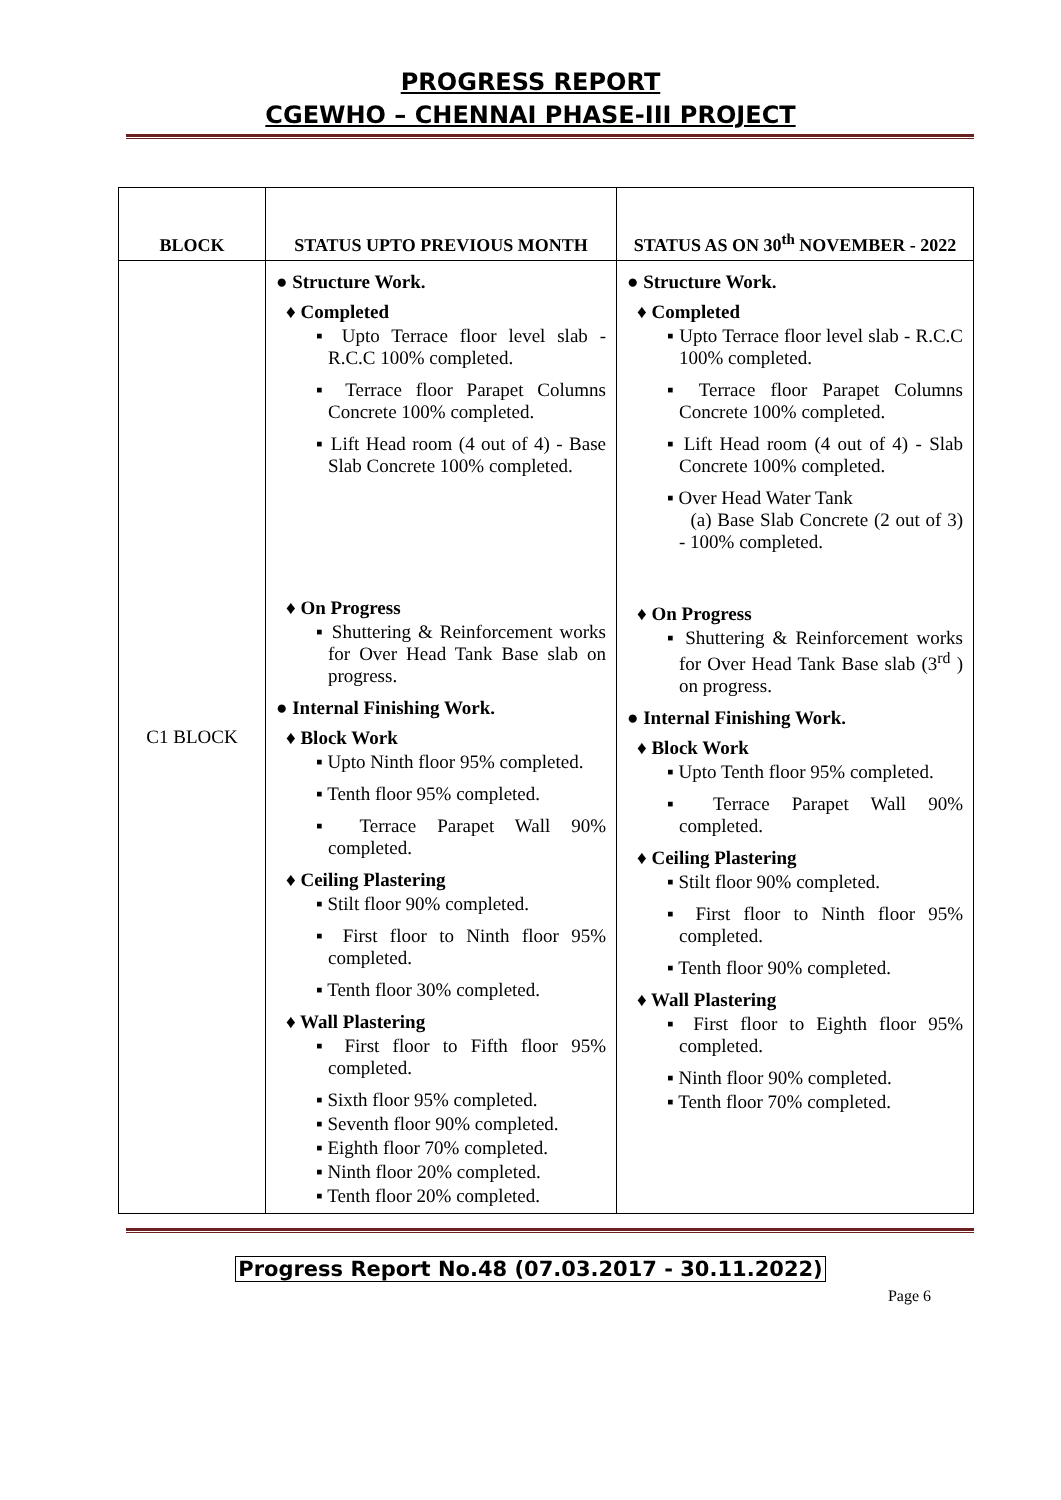PROGRESS REPORT
CGEWHO – CHENNAI PHASE-III PROJECT
| BLOCK | STATUS UPTO PREVIOUS MONTH | STATUS AS ON 30<sup>th</sup> NOVEMBER - 2022 |
| --- | --- | --- |
| C1 BLOCK | ● Structure Work. ♦ Completed ▪ Upto Terrace floor level slab - R.C.C 100% completed. ▪ Terrace floor Parapet Columns Concrete 100% completed. ▪ Lift Head room (4 out of 4) - Base Slab Concrete 100% completed. ♦ On Progress ▪ Shuttering & Reinforcement works for Over Head Tank Base slab on progress. ● Internal Finishing Work. ♦ Block Work ▪ Upto Ninth floor 95% completed. ▪ Tenth floor 95% completed. ▪ Terrace Parapet Wall 90% completed. ♦ Ceiling Plastering ▪ Stilt floor 90% completed. ▪ First floor to Ninth floor 95% completed. ▪ Tenth floor 30% completed. ♦ Wall Plastering ▪ First floor to Fifth floor 95% completed. ▪ Sixth floor 95% completed. ▪ Seventh floor 90% completed. ▪ Eighth floor 70% completed. ▪ Ninth floor 20% completed. ▪ Tenth floor 20% completed. | ● Structure Work. ♦ Completed ▪ Upto Terrace floor level slab - R.C.C 100% completed. ▪ Terrace floor Parapet Columns Concrete 100% completed. ▪ Lift Head room (4 out of 4) - Slab Concrete 100% completed. ▪ Over Head Water Tank (a) Base Slab Concrete (2 out of 3) - 100% completed. ♦ On Progress ▪ Shuttering & Reinforcement works for Over Head Tank Base slab (3<sup>rd</sup> ) on progress. ● Internal Finishing Work. ♦ Block Work ▪ Upto Tenth floor 95% completed. ▪ Terrace Parapet Wall 90% completed. ♦ Ceiling Plastering ▪ Stilt floor 90% completed. ▪ First floor to Ninth floor 95% completed. ▪ Tenth floor 90% completed. ♦ Wall Plastering ▪ First floor to Eighth floor 95% completed. ▪ Ninth floor 90% completed. ▪ Tenth floor 70% completed. |
Progress Report No.48 (07.03.2017 - 30.11.2022)
Page 6